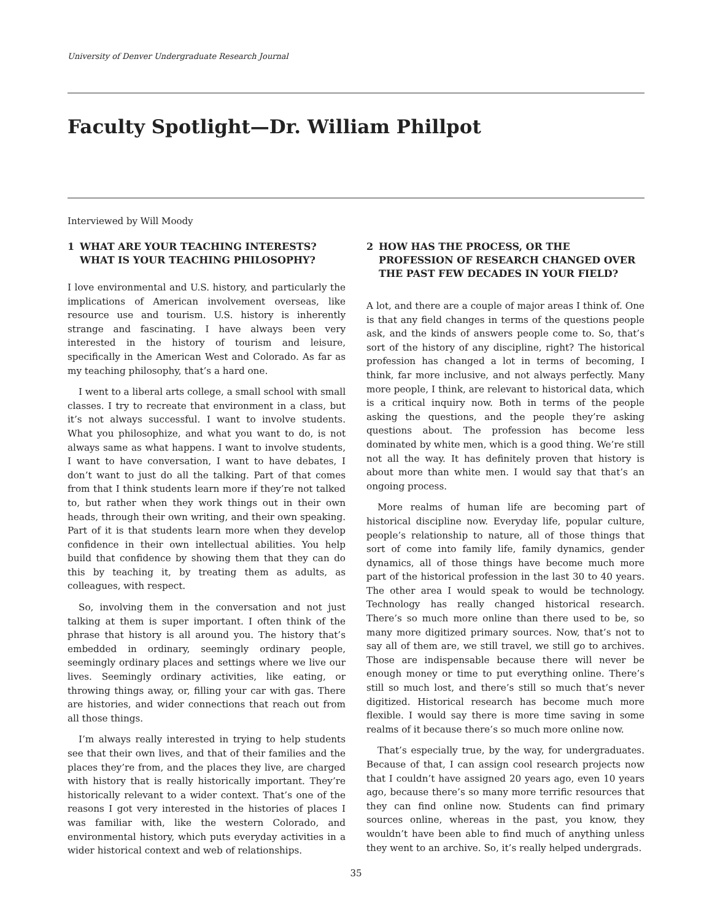University of Denver Undergraduate Research Journal
Faculty Spotlight—Dr. William Phillpot
Interviewed by Will Moody
1 WHAT ARE YOUR TEACHING INTERESTS? WHAT IS YOUR TEACHING PHILOSOPHY?
I love environmental and U.S. history, and particularly the implications of American involvement overseas, like resource use and tourism. U.S. history is inherently strange and fascinating. I have always been very interested in the history of tourism and leisure, specifically in the American West and Colorado. As far as my teaching philosophy, that’s a hard one.
I went to a liberal arts college, a small school with small classes. I try to recreate that environment in a class, but it’s not always successful. I want to involve students. What you philosophize, and what you want to do, is not always same as what happens. I want to involve students, I want to have conversation, I want to have debates, I don’t want to just do all the talking. Part of that comes from that I think students learn more if they’re not talked to, but rather when they work things out in their own heads, through their own writing, and their own speaking. Part of it is that students learn more when they develop confidence in their own intellectual abilities. You help build that confidence by showing them that they can do this by teaching it, by treating them as adults, as colleagues, with respect.
So, involving them in the conversation and not just talking at them is super important. I often think of the phrase that history is all around you. The history that’s embedded in ordinary, seemingly ordinary people, seemingly ordinary places and settings where we live our lives. Seemingly ordinary activities, like eating, or throwing things away, or, filling your car with gas. There are histories, and wider connections that reach out from all those things.
I’m always really interested in trying to help students see that their own lives, and that of their families and the places they’re from, and the places they live, are charged with history that is really historically important. They’re historically relevant to a wider context. That’s one of the reasons I got very interested in the histories of places I was familiar with, like the western Colorado, and environmental history, which puts everyday activities in a wider historical context and web of relationships.
2 HOW HAS THE PROCESS, OR THE PROFESSION OF RESEARCH CHANGED OVER THE PAST FEW DECADES IN YOUR FIELD?
A lot, and there are a couple of major areas I think of. One is that any field changes in terms of the questions people ask, and the kinds of answers people come to. So, that’s sort of the history of any discipline, right? The historical profession has changed a lot in terms of becoming, I think, far more inclusive, and not always perfectly. Many more people, I think, are relevant to historical data, which is a critical inquiry now. Both in terms of the people asking the questions, and the people they’re asking questions about. The profession has become less dominated by white men, which is a good thing. We’re still not all the way. It has definitely proven that history is about more than white men. I would say that that’s an ongoing process.
More realms of human life are becoming part of historical discipline now. Everyday life, popular culture, people’s relationship to nature, all of those things that sort of come into family life, family dynamics, gender dynamics, all of those things have become much more part of the historical profession in the last 30 to 40 years. The other area I would speak to would be technology. Technology has really changed historical research. There’s so much more online than there used to be, so many more digitized primary sources. Now, that’s not to say all of them are, we still travel, we still go to archives. Those are indispensable because there will never be enough money or time to put everything online. There’s still so much lost, and there’s still so much that’s never digitized. Historical research has become much more flexible. I would say there is more time saving in some realms of it because there’s so much more online now.
That’s especially true, by the way, for undergraduates. Because of that, I can assign cool research projects now that I couldn’t have assigned 20 years ago, even 10 years ago, because there’s so many more terrific resources that they can find online now. Students can find primary sources online, whereas in the past, you know, they wouldn’t have been able to find much of anything unless they went to an archive. So, it’s really helped undergrads.
35